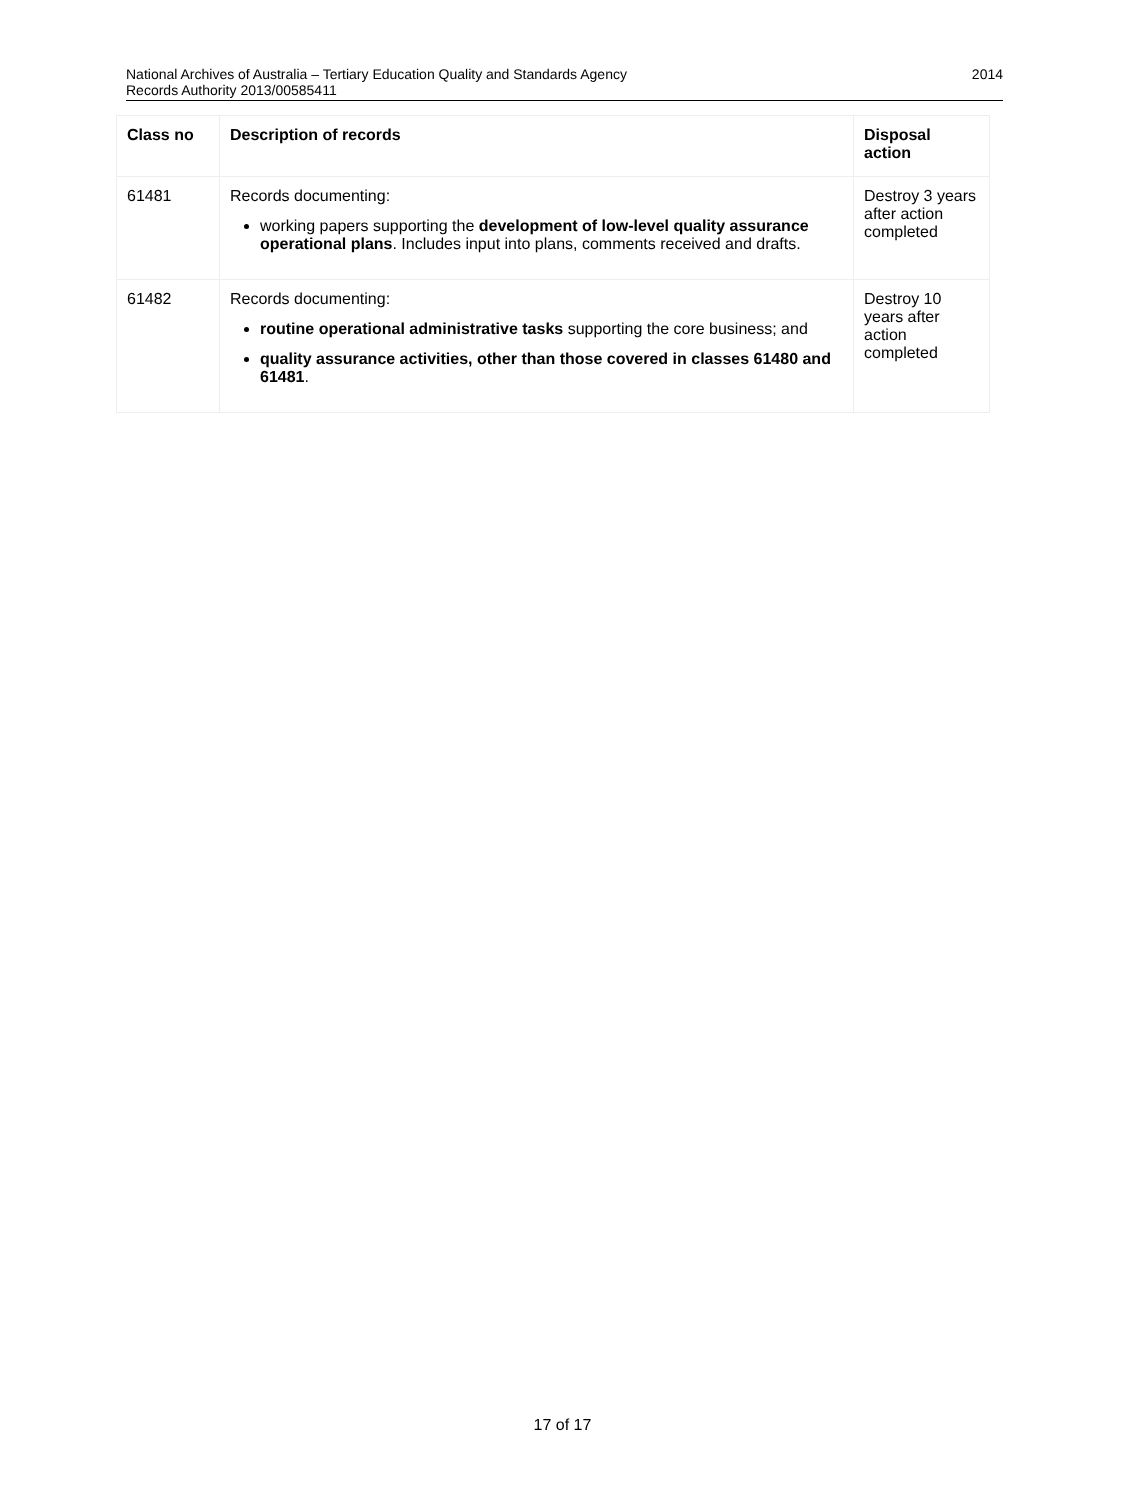National Archives of Australia – Tertiary Education Quality and Standards Agency
Records Authority 2013/00585411
2014
| Class no | Description of records | Disposal action |
| --- | --- | --- |
| 61481 | Records documenting: working papers supporting the development of low-level quality assurance operational plans . Includes input into plans, comments received and drafts. | Destroy 3 years after action completed |
| 61482 | Records documenting: routine operational administrative tasks supporting the core business; and quality assurance activities, other than those covered in classes 61480 and 61481 . | Destroy 10 years after action completed |
17 of 17